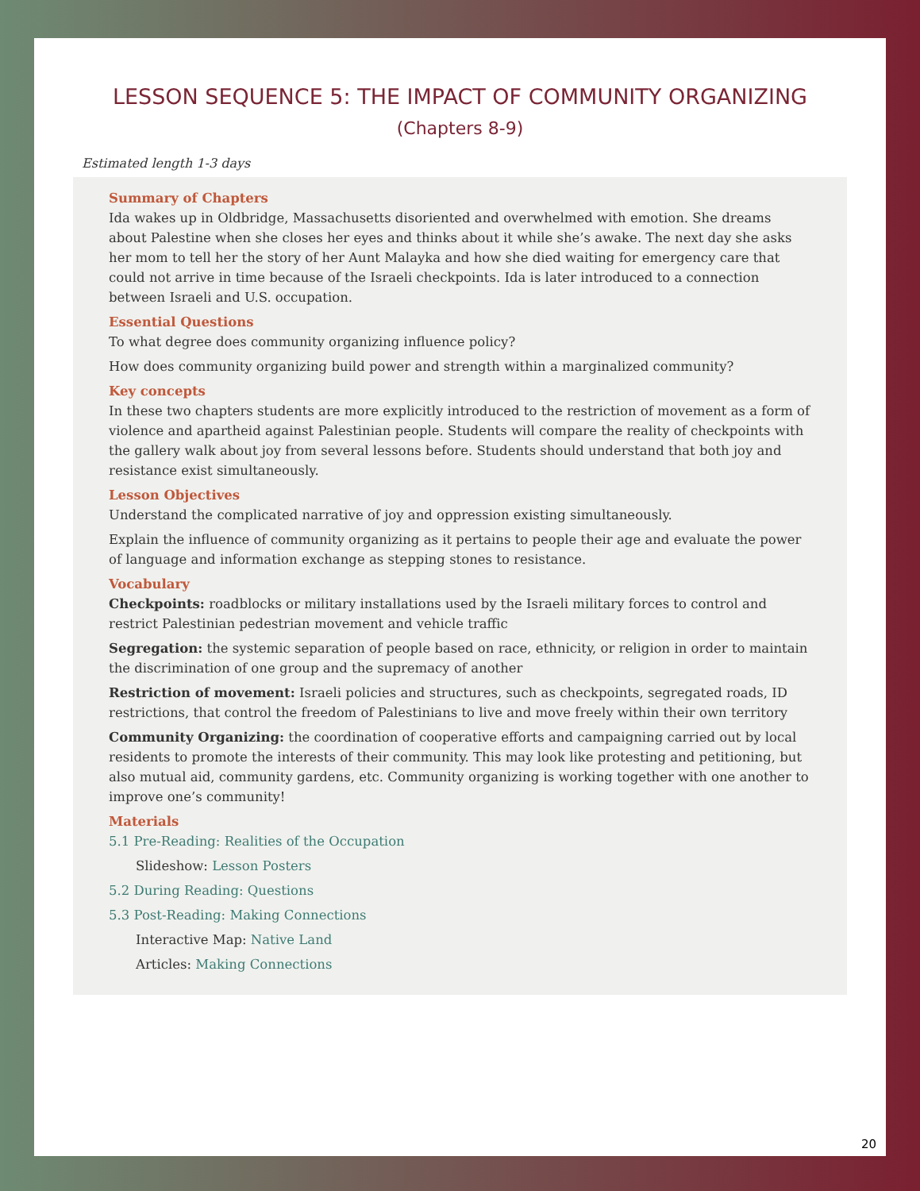LESSON SEQUENCE 5: THE IMPACT OF COMMUNITY ORGANIZING
(Chapters 8-9)
Estimated length 1-3 days
Summary of Chapters
Ida wakes up in Oldbridge, Massachusetts disoriented and overwhelmed with emotion. She dreams about Palestine when she closes her eyes and thinks about it while she’s awake. The next day she asks her mom to tell her the story of her Aunt Malayka and how she died waiting for emergency care that could not arrive in time because of the Israeli checkpoints. Ida is later introduced to a connection between Israeli and U.S. occupation.
Essential Questions
To what degree does community organizing influence policy?
How does community organizing build power and strength within a marginalized community?
Key concepts
In these two chapters students are more explicitly introduced to the restriction of movement as a form of violence and apartheid against Palestinian people. Students will compare the reality of checkpoints with the gallery walk about joy from several lessons before. Students should understand that both joy and resistance exist simultaneously.
Lesson Objectives
Understand the complicated narrative of joy and oppression existing simultaneously.
Explain the influence of community organizing as it pertains to people their age and evaluate the power of language and information exchange as stepping stones to resistance.
Vocabulary
Checkpoints: roadblocks or military installations used by the Israeli military forces to control and restrict Palestinian pedestrian movement and vehicle traffic
Segregation: the systemic separation of people based on race, ethnicity, or religion in order to maintain the discrimination of one group and the supremacy of another
Restriction of movement: Israeli policies and structures, such as checkpoints, segregated roads, ID restrictions, that control the freedom of Palestinians to live and move freely within their own territory
Community Organizing: the coordination of cooperative efforts and campaigning carried out by local residents to promote the interests of their community. This may look like protesting and petitioning, but also mutual aid, community gardens, etc. Community organizing is working together with one another to improve one’s community!
Materials
5.1 Pre-Reading: Realities of the Occupation
Slideshow: Lesson Posters
5.2 During Reading: Questions
5.3 Post-Reading: Making Connections
Interactive Map: Native Land
Articles: Making Connections
20